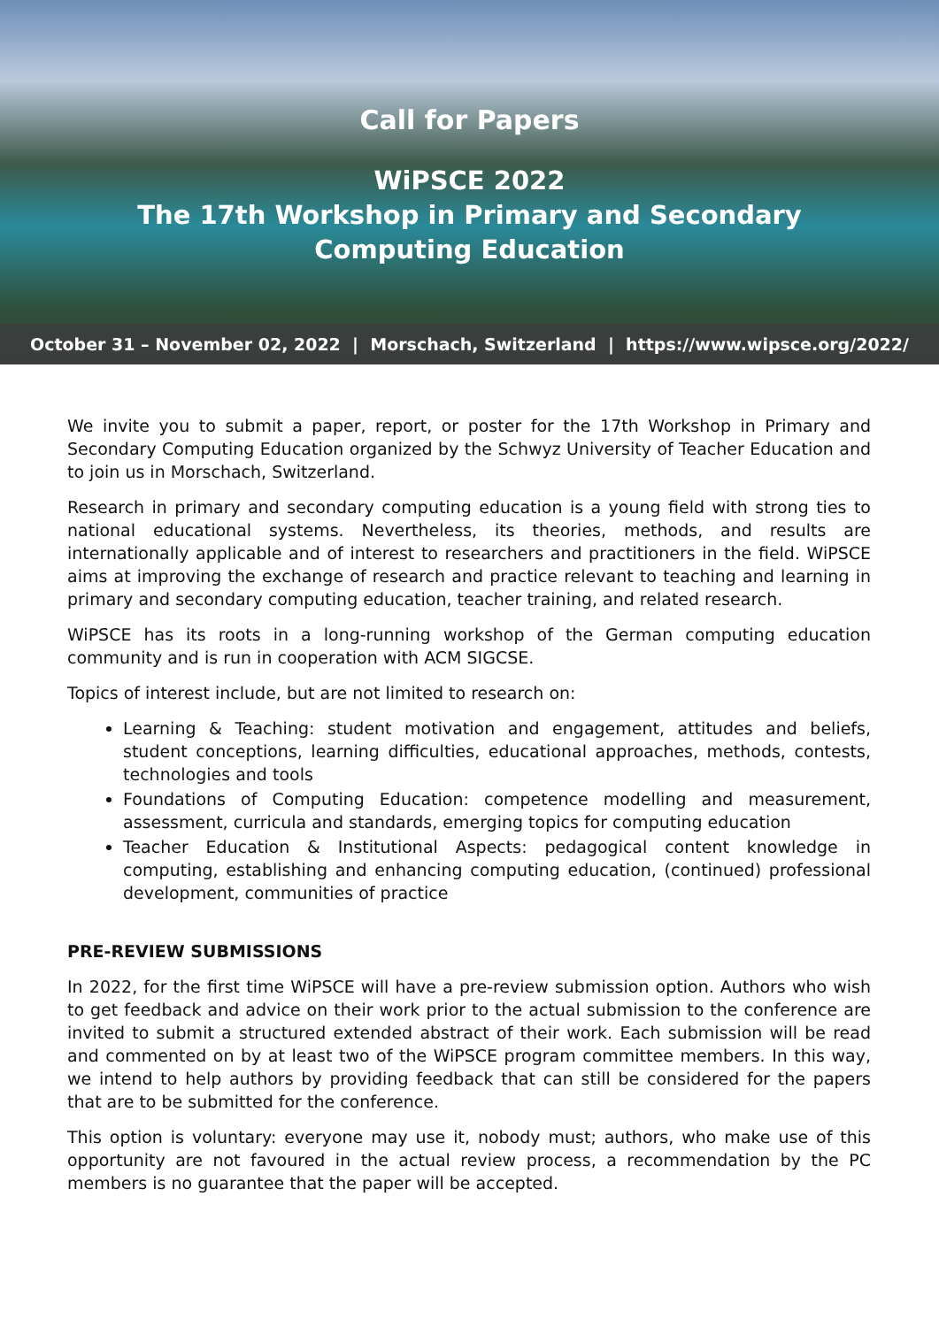Call for Papers
WiPSCE 2022
The 17th Workshop in Primary and Secondary
Computing Education
October 31 – November 02, 2022 | Morschach, Switzerland | https://www.wipsce.org/2022/
We invite you to submit a paper, report, or poster for the 17th Workshop in Primary and Secondary Computing Education organized by the Schwyz University of Teacher Education and to join us in Morschach, Switzerland.
Research in primary and secondary computing education is a young field with strong ties to national educational systems. Nevertheless, its theories, methods, and results are internationally applicable and of interest to researchers and practitioners in the field. WiPSCE aims at improving the exchange of research and practice relevant to teaching and learning in primary and secondary computing education, teacher training, and related research.
WiPSCE has its roots in a long-running workshop of the German computing education community and is run in cooperation with ACM SIGCSE.
Topics of interest include, but are not limited to research on:
Learning & Teaching: student motivation and engagement, attitudes and beliefs, student conceptions, learning difficulties, educational approaches, methods, contests, technologies and tools
Foundations of Computing Education: competence modelling and measurement, assessment, curricula and standards, emerging topics for computing education
Teacher Education & Institutional Aspects: pedagogical content knowledge in computing, establishing and enhancing computing education, (continued) professional development, communities of practice
PRE-REVIEW SUBMISSIONS
In 2022, for the first time WiPSCE will have a pre-review submission option. Authors who wish to get feedback and advice on their work prior to the actual submission to the conference are invited to submit a structured extended abstract of their work. Each submission will be read and commented on by at least two of the WiPSCE program committee members. In this way, we intend to help authors by providing feedback that can still be considered for the papers that are to be submitted for the conference.
This option is voluntary: everyone may use it, nobody must; authors, who make use of this opportunity are not favoured in the actual review process, a recommendation by the PC members is no guarantee that the paper will be accepted.